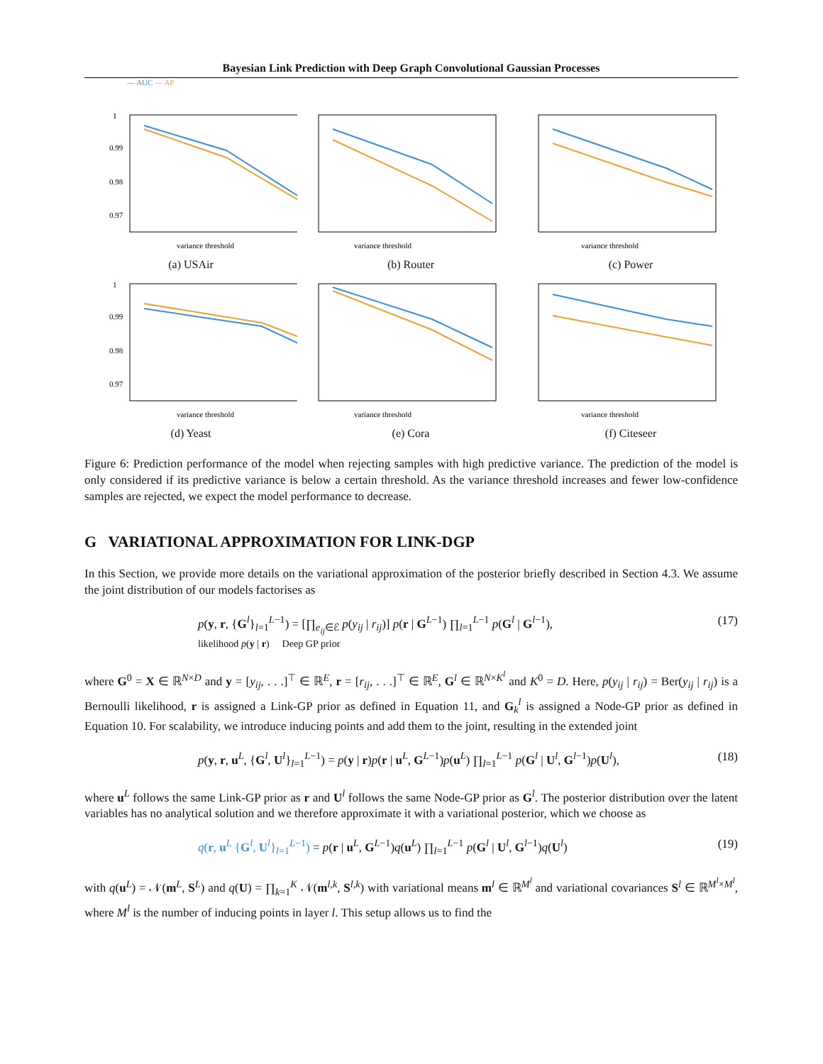Bayesian Link Prediction with Deep Graph Convolutional Gaussian Processes
— AUC — AP
1
0.99
0.98
0.97
variance threshold
(a) USAir
variance threshold
(b) Router
variance threshold
(c) Power
1
0.99
0.98
0.97
variance threshold
(d) Yeast
variance threshold
(e) Cora
variance threshold
(f) Citeseer
Figure 6: Prediction performance of the model when rejecting samples with high predictive variance. The prediction of the model is only considered if its predictive variance is below a certain threshold. As the variance threshold increases and fewer low-confidence samples are rejected, we expect the model performance to decrease.
G VARIATIONAL APPROXIMATION FOR LINK-DGP
In this Section, we provide more details on the variational approximation of the posterior briefly described in Section 4.3. We assume the joint distribution of our models factorises as
p(y, r, {G<sup>l</sup>}<sub>l=1</sub><sup>L−1</sup>) = [∏<sub>e<sub>ij</sub>∈ℰ</sub> p(y<sub>ij</sub> | r<sub>ij</sub>)] p(r | G<sup>L−1</sup>) ∏<sub>l=1</sub><sup>L−1</sup> p(G<sup>l</sup> | G<sup>l−1</sup>),
likelihood p(y | r) Deep GP prior (17)
where G<sup>0</sup> = X ∈ ℝ<sup>N×D</sup> and y = [y<sub>ij</sub>, . . .]<sup>⊤</sup> ∈ ℝ<sup>E</sup>, r = [r<sub>ij</sub>, . . .]<sup>⊤</sup> ∈ ℝ<sup>E</sup>, G<sup>l</sup> ∈ ℝ<sup>N×K<sup>l</sup></sup> and K<sup>0</sup> = D. Here, p(y<sub>ij</sub> | r<sub>ij</sub>) = Ber(y<sub>ij</sub> | r<sub>ij</sub>) is a Bernoulli likelihood, r is assigned a Link-GP prior as defined in Equation 11, and G<sub>k</sub><sup>l</sup> is assigned a Node-GP prior as defined in Equation 10. For scalability, we introduce inducing points and add them to the joint, resulting in the extended joint
p(y, r, u<sup>L</sup>, {G<sup>l</sup>, U<sup>l</sup>}<sub>l=1</sub><sup>L−1</sup>) = p(y | r)p(r | u<sup>L</sup>, G<sup>L−1</sup>)p(u<sup>L</sup>) ∏<sub>l=1</sub><sup>L−1</sup> p(G<sup>l</sup> | U<sup>l</sup>, G<sup>l−1</sup>)p(U<sup>l</sup>), (18)
where u<sup>L</sup> follows the same Link-GP prior as r and U<sup>l</sup> follows the same Node-GP prior as G<sup>l</sup>. The posterior distribution over the latent variables has no analytical solution and we therefore approximate it with a variational posterior, which we choose as
q(r, u<sup>L</sup> {G<sup>l</sup>, U<sup>l</sup>}<sub>l=1</sub><sup>L−1</sup>) = p(r | u<sup>L</sup>, G<sup>L−1</sup>)q(u<sup>L</sup>) ∏<sub>l=1</sub><sup>L−1</sup> p(G<sup>l</sup> | U<sup>l</sup>, G<sup>l−1</sup>)q(U<sup>l</sup>) (19)
with q(u<sup>L</sup>) = 𝒩(m<sup>L</sup>, S<sup>L</sup>) and q(U) = ∏<sub>k=1</sub><sup>K</sup> 𝒩(m<sup>l,k</sup>, S<sup>l,k</sup>) with variational means m<sup>l</sup> ∈ ℝ<sup>M<sup>l</sup></sup> and variational covariances S<sup>l</sup> ∈ ℝ<sup>M<sup>l</sup>×M<sup>l</sup></sup>, where M<sup>l</sup> is the number of inducing points in layer l. This setup allows us to find the